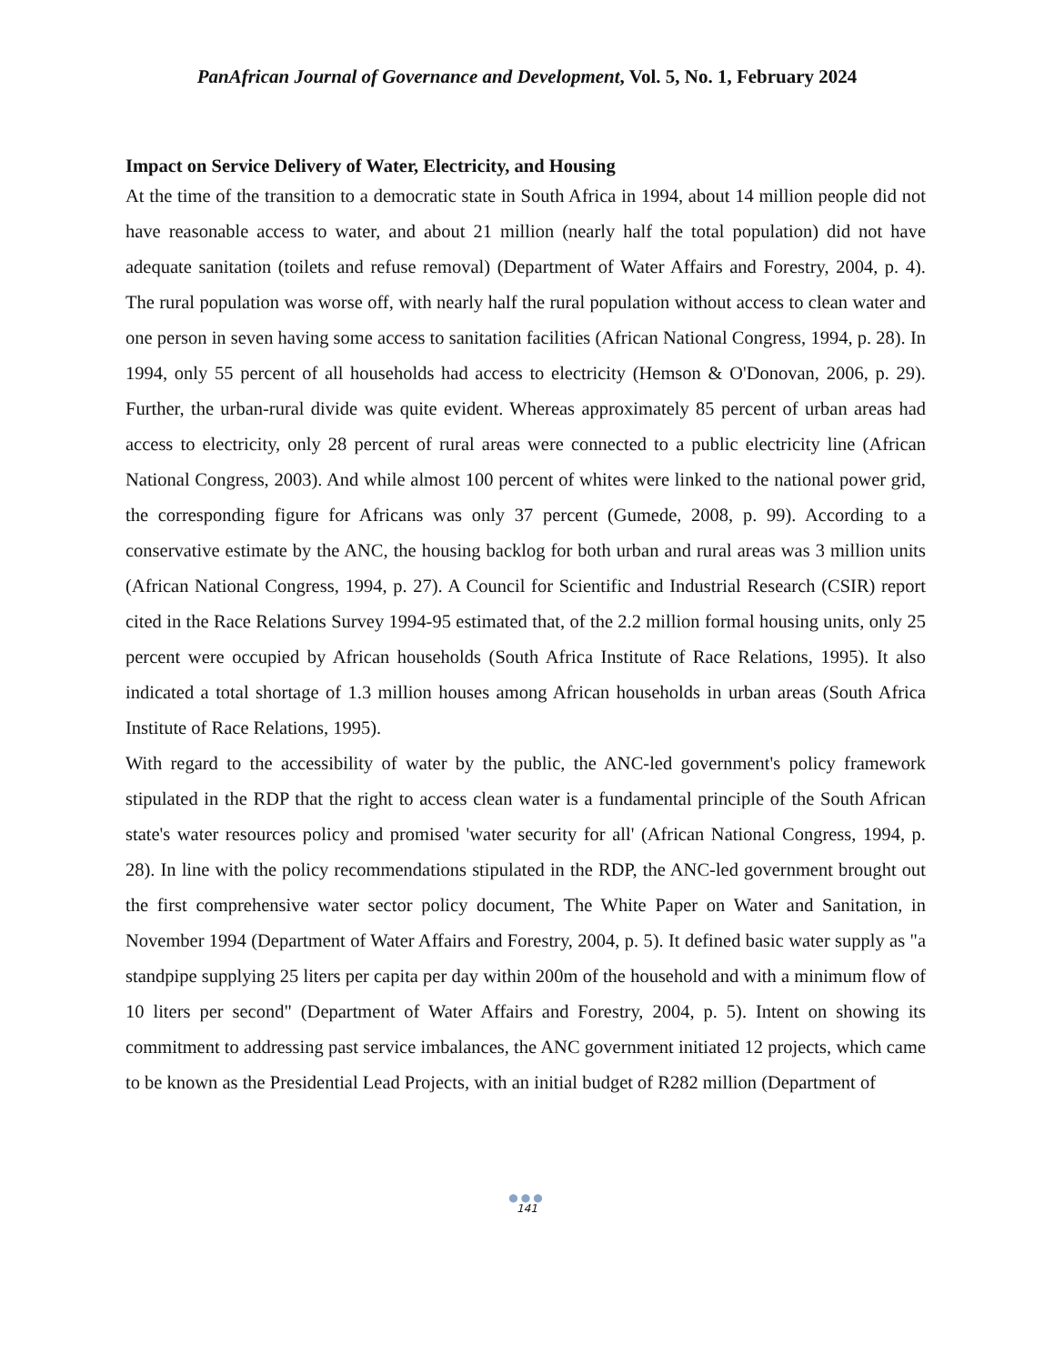PanAfrican Journal of Governance and Development, Vol. 5, No. 1, February 2024
Impact on Service Delivery of Water, Electricity, and Housing
At the time of the transition to a democratic state in South Africa in 1994, about 14 million people did not have reasonable access to water, and about 21 million (nearly half the total population) did not have adequate sanitation (toilets and refuse removal) (Department of Water Affairs and Forestry, 2004, p. 4). The rural population was worse off, with nearly half the rural population without access to clean water and one person in seven having some access to sanitation facilities (African National Congress, 1994, p. 28). In 1994, only 55 percent of all households had access to electricity (Hemson & O'Donovan, 2006, p. 29). Further, the urban-rural divide was quite evident. Whereas approximately 85 percent of urban areas had access to electricity, only 28 percent of rural areas were connected to a public electricity line (African National Congress, 2003). And while almost 100 percent of whites were linked to the national power grid, the corresponding figure for Africans was only 37 percent (Gumede, 2008, p. 99). According to a conservative estimate by the ANC, the housing backlog for both urban and rural areas was 3 million units (African National Congress, 1994, p. 27). A Council for Scientific and Industrial Research (CSIR) report cited in the Race Relations Survey 1994-95 estimated that, of the 2.2 million formal housing units, only 25 percent were occupied by African households (South Africa Institute of Race Relations, 1995). It also indicated a total shortage of 1.3 million houses among African households in urban areas (South Africa Institute of Race Relations, 1995).
With regard to the accessibility of water by the public, the ANC-led government's policy framework stipulated in the RDP that the right to access clean water is a fundamental principle of the South African state's water resources policy and promised 'water security for all' (African National Congress, 1994, p. 28). In line with the policy recommendations stipulated in the RDP, the ANC-led government brought out the first comprehensive water sector policy document, The White Paper on Water and Sanitation, in November 1994 (Department of Water Affairs and Forestry, 2004, p. 5). It defined basic water supply as "a standpipe supplying 25 liters per capita per day within 200m of the household and with a minimum flow of 10 liters per second" (Department of Water Affairs and Forestry, 2004, p. 5). Intent on showing its commitment to addressing past service imbalances, the ANC government initiated 12 projects, which came to be known as the Presidential Lead Projects, with an initial budget of R282 million (Department of
●●●
141